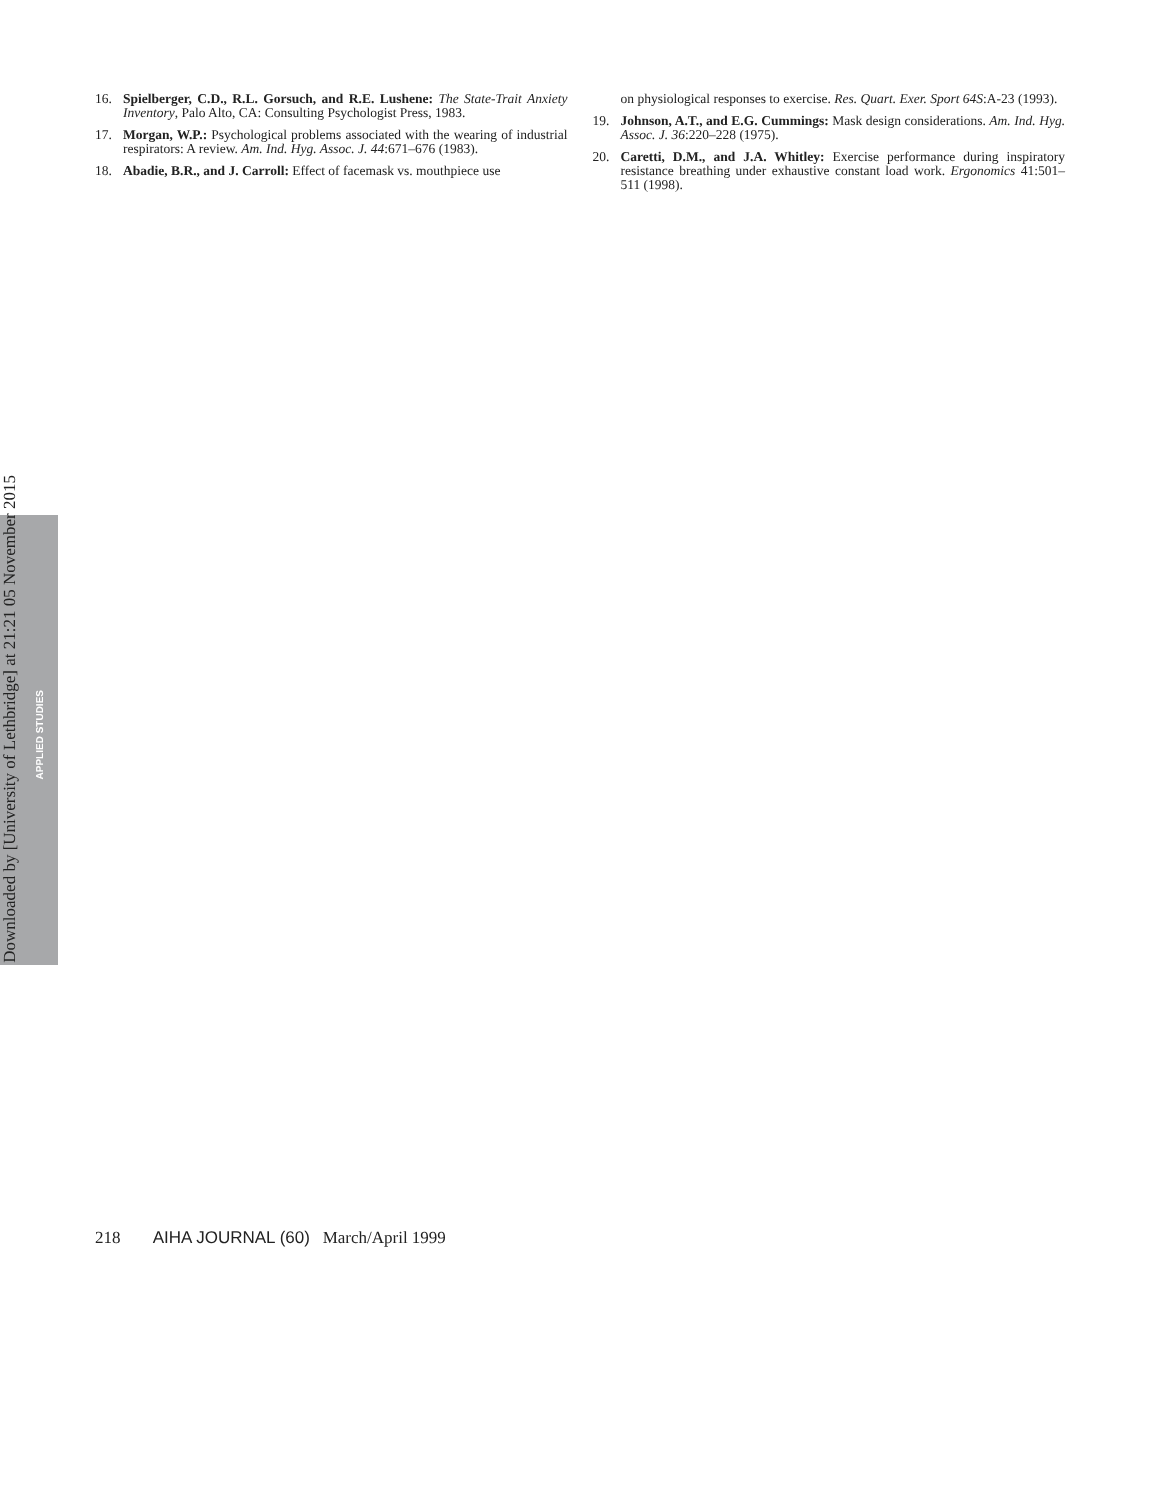16. Spielberger, C.D., R.L. Gorsuch, and R.E. Lushene: The State-Trait Anxiety Inventory, Palo Alto, CA: Consulting Psychologist Press, 1983.
17. Morgan, W.P.: Psychological problems associated with the wearing of industrial respirators: A review. Am. Ind. Hyg. Assoc. J. 44:671–676 (1983).
18. Abadie, B.R., and J. Carroll: Effect of facemask vs. mouthpiece use
on physiological responses to exercise. Res. Quart. Exer. Sport 64S:A-23 (1993).
19. Johnson, A.T., and E.G. Cummings: Mask design considerations. Am. Ind. Hyg. Assoc. J. 36:220–228 (1975).
20. Caretti, D.M., and J.A. Whitley: Exercise performance during inspiratory resistance breathing under exhaustive constant load work. Ergonomics 41:501–511 (1998).
Downloaded by [University of Lethbridge] at 21:21 05 November 2015
APPLIED STUDIES
218 AIHA JOURNAL (60) March/April 1999